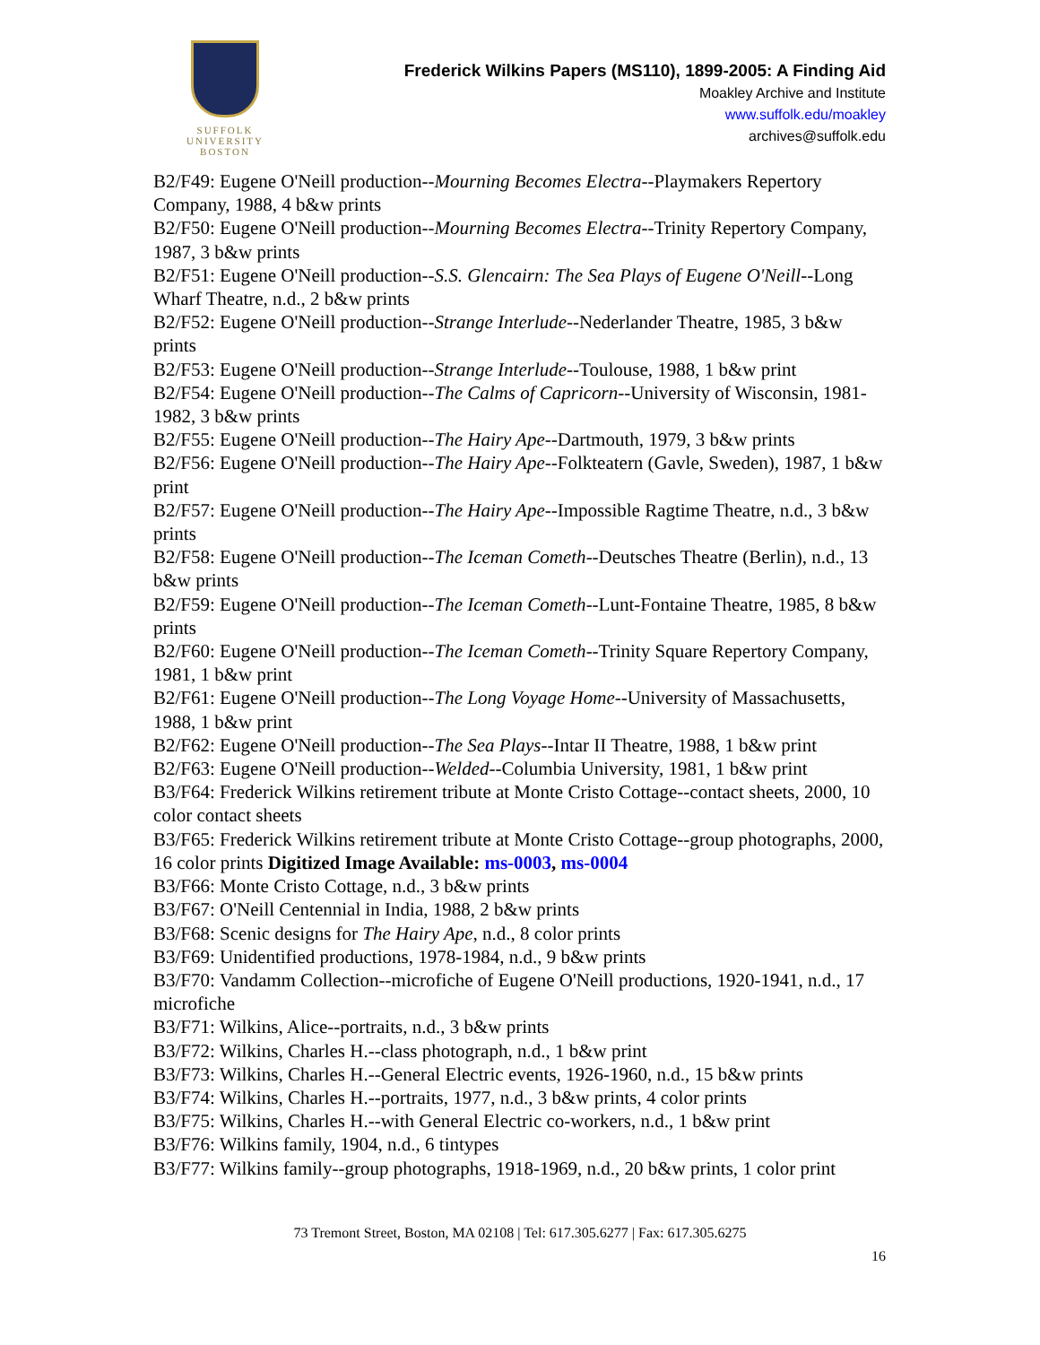SUFFOLK
UNIVERSITY
BOSTON
Frederick Wilkins Papers (MS110), 1899-2005: A Finding Aid
Moakley Archive and Institute
www.suffolk.edu/moakley
archives@suffolk.edu
B2/F49: Eugene O'Neill production--Mourning Becomes Electra--Playmakers Repertory Company, 1988, 4 b&w prints
B2/F50: Eugene O'Neill production--Mourning Becomes Electra--Trinity Repertory Company, 1987, 3 b&w prints
B2/F51: Eugene O'Neill production--S.S. Glencairn: The Sea Plays of Eugene O'Neill--Long Wharf Theatre, n.d., 2 b&w prints
B2/F52: Eugene O'Neill production--Strange Interlude--Nederlander Theatre, 1985, 3 b&w prints
B2/F53: Eugene O'Neill production--Strange Interlude--Toulouse, 1988, 1 b&w print
B2/F54: Eugene O'Neill production--The Calms of Capricorn--University of Wisconsin, 1981-1982, 3 b&w prints
B2/F55: Eugene O'Neill production--The Hairy Ape--Dartmouth, 1979, 3 b&w prints
B2/F56: Eugene O'Neill production--The Hairy Ape--Folkteatern (Gavle, Sweden), 1987, 1 b&w print
B2/F57: Eugene O'Neill production--The Hairy Ape--Impossible Ragtime Theatre, n.d., 3 b&w prints
B2/F58: Eugene O'Neill production--The Iceman Cometh--Deutsches Theatre (Berlin), n.d., 13 b&w prints
B2/F59: Eugene O'Neill production--The Iceman Cometh--Lunt-Fontaine Theatre, 1985, 8 b&w prints
B2/F60: Eugene O'Neill production--The Iceman Cometh--Trinity Square Repertory Company, 1981, 1 b&w print
B2/F61: Eugene O'Neill production--The Long Voyage Home--University of Massachusetts, 1988, 1 b&w print
B2/F62: Eugene O'Neill production--The Sea Plays--Intar II Theatre, 1988, 1 b&w print
B2/F63: Eugene O'Neill production--Welded--Columbia University, 1981, 1 b&w print
B3/F64: Frederick Wilkins retirement tribute at Monte Cristo Cottage--contact sheets, 2000, 10 color contact sheets
B3/F65: Frederick Wilkins retirement tribute at Monte Cristo Cottage--group photographs, 2000, 16 color prints Digitized Image Available: ms-0003, ms-0004
B3/F66: Monte Cristo Cottage, n.d., 3 b&w prints
B3/F67: O'Neill Centennial in India, 1988, 2 b&w prints
B3/F68: Scenic designs for The Hairy Ape, n.d., 8 color prints
B3/F69: Unidentified productions, 1978-1984, n.d., 9 b&w prints
B3/F70: Vandamm Collection--microfiche of Eugene O'Neill productions, 1920-1941, n.d., 17 microfiche
B3/F71: Wilkins, Alice--portraits, n.d., 3 b&w prints
B3/F72: Wilkins, Charles H.--class photograph, n.d., 1 b&w print
B3/F73: Wilkins, Charles H.--General Electric events, 1926-1960, n.d., 15 b&w prints
B3/F74: Wilkins, Charles H.--portraits, 1977, n.d., 3 b&w prints, 4 color prints
B3/F75: Wilkins, Charles H.--with General Electric co-workers, n.d., 1 b&w print
B3/F76: Wilkins family, 1904, n.d., 6 tintypes
B3/F77: Wilkins family--group photographs, 1918-1969, n.d., 20 b&w prints, 1 color print
73 Tremont Street, Boston, MA 02108 | Tel: 617.305.6277 | Fax: 617.305.6275
16